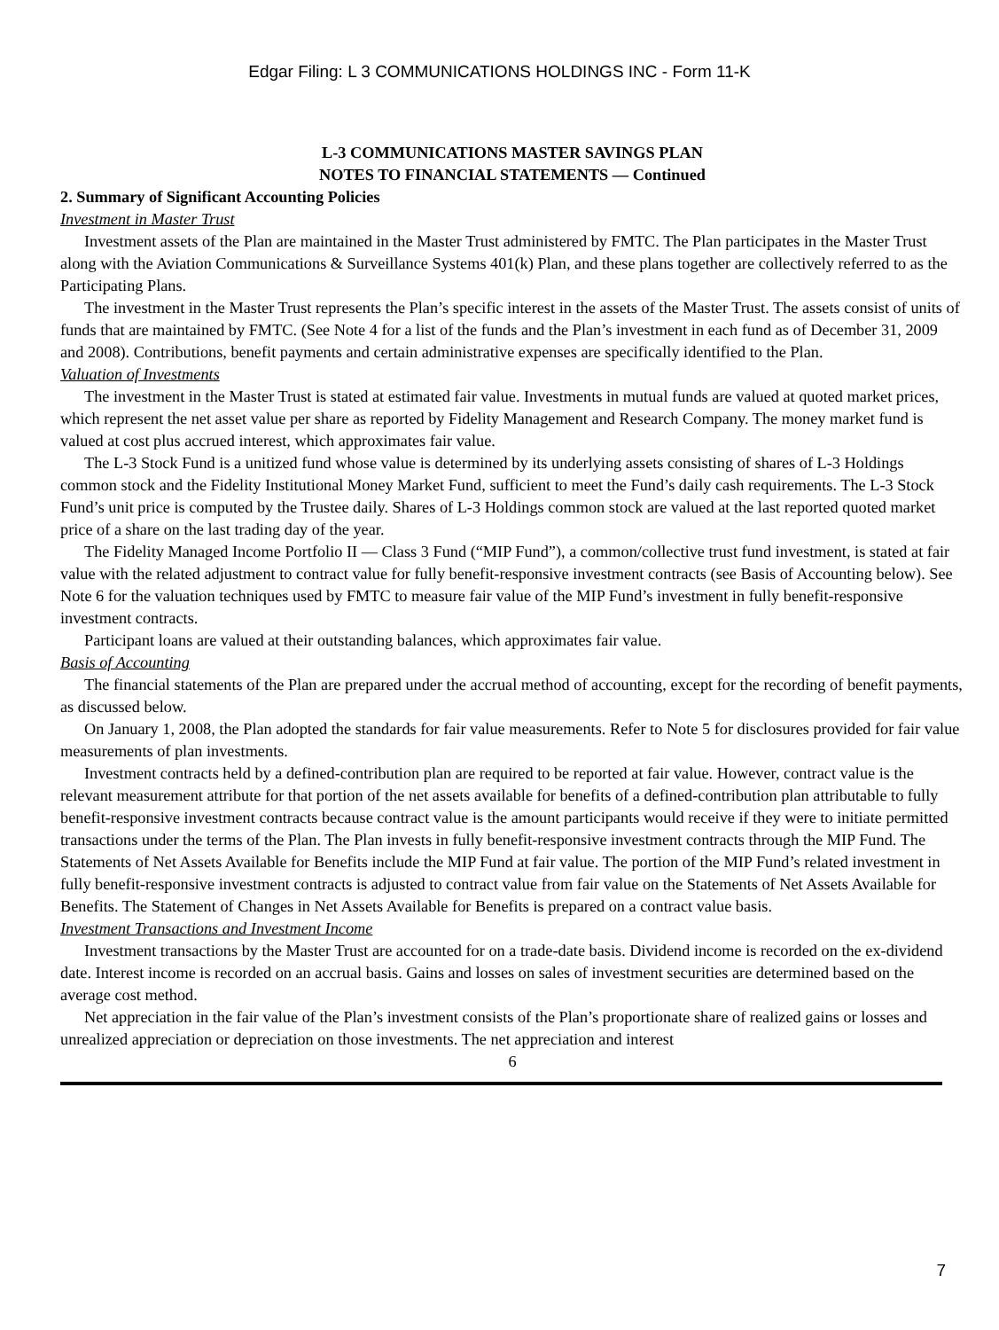Edgar Filing: L 3 COMMUNICATIONS HOLDINGS INC - Form 11-K
L-3 COMMUNICATIONS MASTER SAVINGS PLAN
NOTES TO FINANCIAL STATEMENTS — Continued
2. Summary of Significant Accounting Policies
Investment in Master Trust
Investment assets of the Plan are maintained in the Master Trust administered by FMTC. The Plan participates in the Master Trust along with the Aviation Communications & Surveillance Systems 401(k) Plan, and these plans together are collectively referred to as the Participating Plans.
The investment in the Master Trust represents the Plan’s specific interest in the assets of the Master Trust. The assets consist of units of funds that are maintained by FMTC. (See Note 4 for a list of the funds and the Plan’s investment in each fund as of December 31, 2009 and 2008). Contributions, benefit payments and certain administrative expenses are specifically identified to the Plan.
Valuation of Investments
The investment in the Master Trust is stated at estimated fair value. Investments in mutual funds are valued at quoted market prices, which represent the net asset value per share as reported by Fidelity Management and Research Company. The money market fund is valued at cost plus accrued interest, which approximates fair value.
The L-3 Stock Fund is a unitized fund whose value is determined by its underlying assets consisting of shares of L-3 Holdings common stock and the Fidelity Institutional Money Market Fund, sufficient to meet the Fund’s daily cash requirements. The L-3 Stock Fund’s unit price is computed by the Trustee daily. Shares of L-3 Holdings common stock are valued at the last reported quoted market price of a share on the last trading day of the year.
The Fidelity Managed Income Portfolio II — Class 3 Fund (“MIP Fund”), a common/collective trust fund investment, is stated at fair value with the related adjustment to contract value for fully benefit-responsive investment contracts (see Basis of Accounting below). See Note 6 for the valuation techniques used by FMTC to measure fair value of the MIP Fund’s investment in fully benefit-responsive investment contracts.
Participant loans are valued at their outstanding balances, which approximates fair value.
Basis of Accounting
The financial statements of the Plan are prepared under the accrual method of accounting, except for the recording of benefit payments, as discussed below.
On January 1, 2008, the Plan adopted the standards for fair value measurements. Refer to Note 5 for disclosures provided for fair value measurements of plan investments.
Investment contracts held by a defined-contribution plan are required to be reported at fair value. However, contract value is the relevant measurement attribute for that portion of the net assets available for benefits of a defined-contribution plan attributable to fully benefit-responsive investment contracts because contract value is the amount participants would receive if they were to initiate permitted transactions under the terms of the Plan. The Plan invests in fully benefit-responsive investment contracts through the MIP Fund. The Statements of Net Assets Available for Benefits include the MIP Fund at fair value. The portion of the MIP Fund’s related investment in fully benefit-responsive investment contracts is adjusted to contract value from fair value on the Statements of Net Assets Available for Benefits. The Statement of Changes in Net Assets Available for Benefits is prepared on a contract value basis.
Investment Transactions and Investment Income
Investment transactions by the Master Trust are accounted for on a trade-date basis. Dividend income is recorded on the ex-dividend date. Interest income is recorded on an accrual basis. Gains and losses on sales of investment securities are determined based on the average cost method.
Net appreciation in the fair value of the Plan’s investment consists of the Plan’s proportionate share of realized gains or losses and unrealized appreciation or depreciation on those investments. The net appreciation and interest
6
7